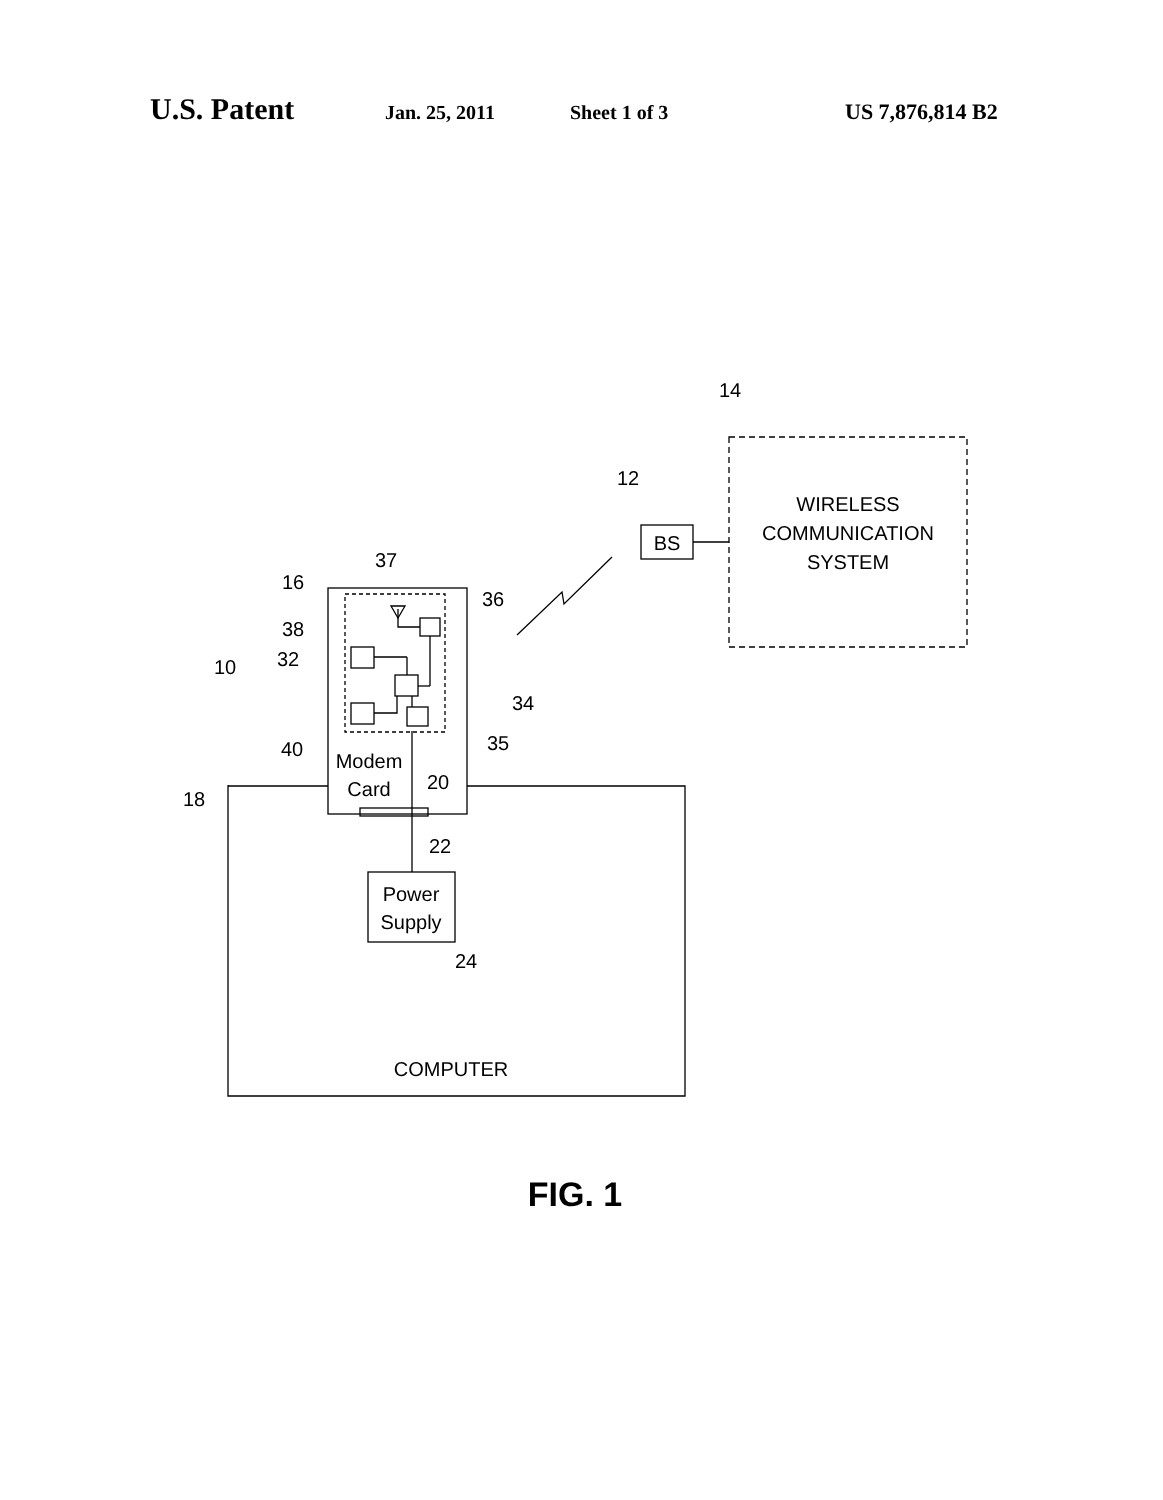U.S. Patent Jan. 25, 2011 Sheet 1 of 3 US 7,876,814 B2
WIRELESS
COMMUNICATION
SYSTEM
BS
Modem
Card
Power
Supply
COMPUTER
14
12
37
16
36
38
32
10
34
40
35
18
20
22
24
FIG. 1